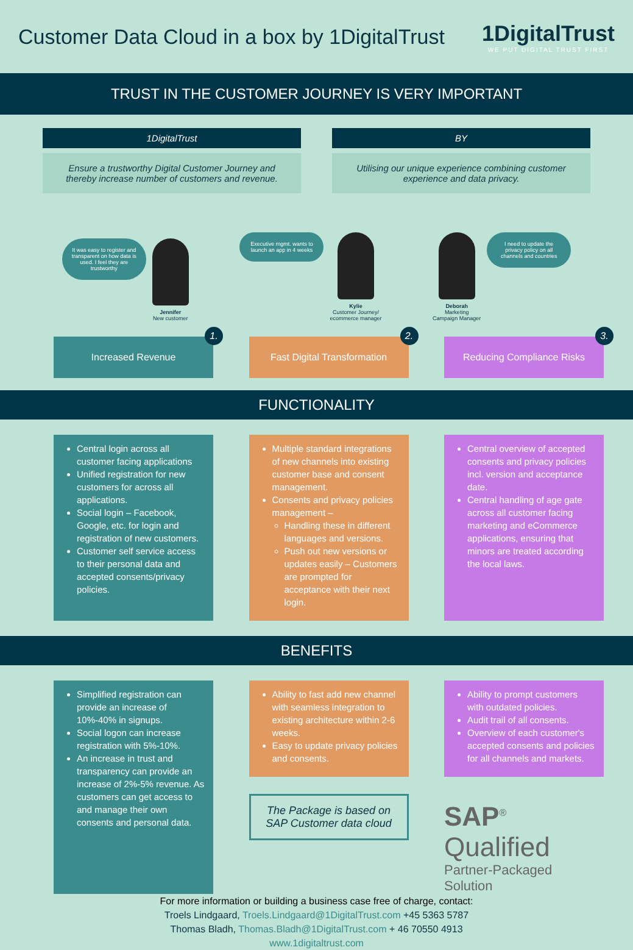Customer Data Cloud in a box by 1DigitalTrust
1DigitalTrust
WE PUT DIGITAL TRUST FIRST
TRUST IN THE CUSTOMER JOURNEY IS VERY IMPORTANT
1DigitalTrust
Ensure a trustworthy Digital Customer Journey and thereby increase number of customers and revenue.
BY
Utilising our unique experience combining customer experience and data privacy.
It was easy to register and transparent on how data is used. I feel they are trustworthy
Jennifer
New customer
Executive mgmt. wants to launch an app in 4 weeks
Kylie
Customer Journey/
ecommerce manager
Deborah
Marketing
Campaign Manager
I need to update the privacy policy on all channels and countries
Increased Revenue
1.
Fast Digital Transformation
2.
Reducing Compliance Risks
3.
FUNCTIONALITY
Central login across all customer facing applications
Unified registration for new customers for across all applications.
Social login – Facebook, Google, etc. for login and registration of new customers.
Customer self service access to their personal data and accepted consents/privacy policies.
Multiple standard integrations of new channels into existing customer base and consent management.
Consents and privacy policies management –
Handling these in different languages and versions.
Push out new versions or updates easily – Customers are prompted for acceptance with their next login.
Central overview of accepted consents and privacy policies incl. version and acceptance date.
Central handling of age gate across all customer facing marketing and eCommerce applications, ensuring that minors are treated according the local laws.
BENEFITS
Simplified registration can provide an increase of 10%-40% in signups.
Social logon can increase registration with 5%-10%.
An increase in trust and transparency can provide an increase of 2%-5% revenue. As customers can get access to and manage their own consents and personal data.
Ability to fast add new channel with seamless integration to existing architecture within 2-6 weeks.
Easy to update privacy policies and consents.
The Package is based on SAP Customer data cloud
Ability to prompt customers with outdated policies.
Audit trail of all consents.
Overview of each customer's accepted consents and policies for all channels and markets.
SAP<sup>®</sup> Qualified
Partner-Packaged Solution
For more information or building a business case free of charge, contact:
Troels Lindgaard, Troels.Lindgaard@1DigitalTrust.com +45 5363 5787
Thomas Bladh, Thomas.Bladh@1DigitalTrust.com + 46 70550 4913
www.1digitaltrust.com